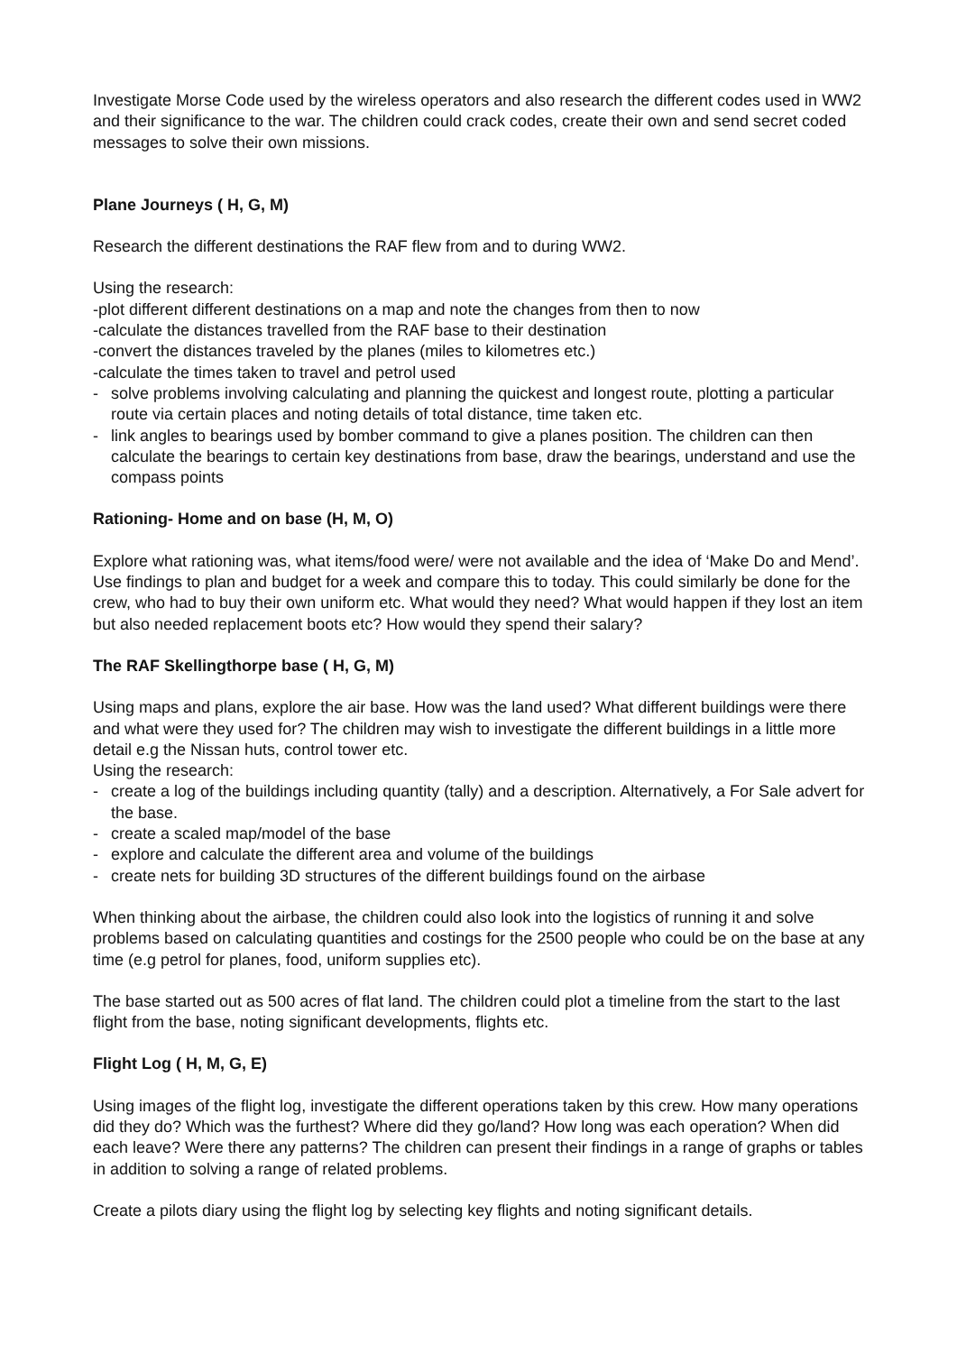Investigate Morse Code used by the wireless operators and also research the different codes used in WW2 and their significance to the war. The children could crack codes, create their own and send secret coded messages to solve their own missions.
Plane Journeys ( H, G, M)
Research the different destinations the RAF flew from and to during WW2.
Using the research:
-plot different different destinations on a map and note the changes from then to now
-calculate the distances travelled from the RAF base to their destination
-convert the distances traveled by the planes (miles to kilometres etc.)
-calculate the times taken to travel and petrol used
- solve problems involving calculating and planning the quickest and longest route, plotting a particular route via certain places and noting details of total distance, time taken etc.
- link angles to bearings used by bomber command to give a planes position. The children can then calculate the bearings to certain key destinations from base, draw the bearings, understand and use the compass points
Rationing- Home and on base (H, M, O)
Explore what rationing was, what items/food were/ were not available and the idea of ‘Make Do and Mend’. Use findings to plan and budget for a week and compare this to today. This could similarly be done for the crew, who had to buy their own uniform etc. What would they need? What would happen if they lost an item but also needed replacement boots etc? How would they spend their salary?
The RAF Skellingthorpe base ( H, G, M)
Using maps and plans, explore the air base. How was the land used? What different buildings were there and what were they used for? The children may wish to investigate the different buildings in a little more detail e.g the Nissan huts, control tower etc.
Using the research:
- create a log of the buildings including quantity (tally) and a description. Alternatively, a For Sale advert for the base.
- create a scaled map/model of the base
- explore and calculate the different area and volume of the buildings
- create nets for building 3D structures of the different buildings found on the airbase
When thinking about the airbase, the children could also look into the logistics of running it and solve problems based on calculating quantities and costings for the 2500 people who could be on the base at any time (e.g petrol for planes, food, uniform supplies etc).
The base started out as 500 acres of flat land. The children could plot a timeline from the start to the last flight from the base, noting significant developments, flights etc.
Flight Log ( H, M, G, E)
Using images of the flight log, investigate the different operations taken by this crew. How many operations did they do? Which was the furthest? Where did they go/land? How long was each operation? When did each leave? Were there any patterns? The children can present their findings in a range of graphs or tables in addition to solving a range of related problems.
Create a pilots diary using the flight log by selecting key flights and noting significant details.